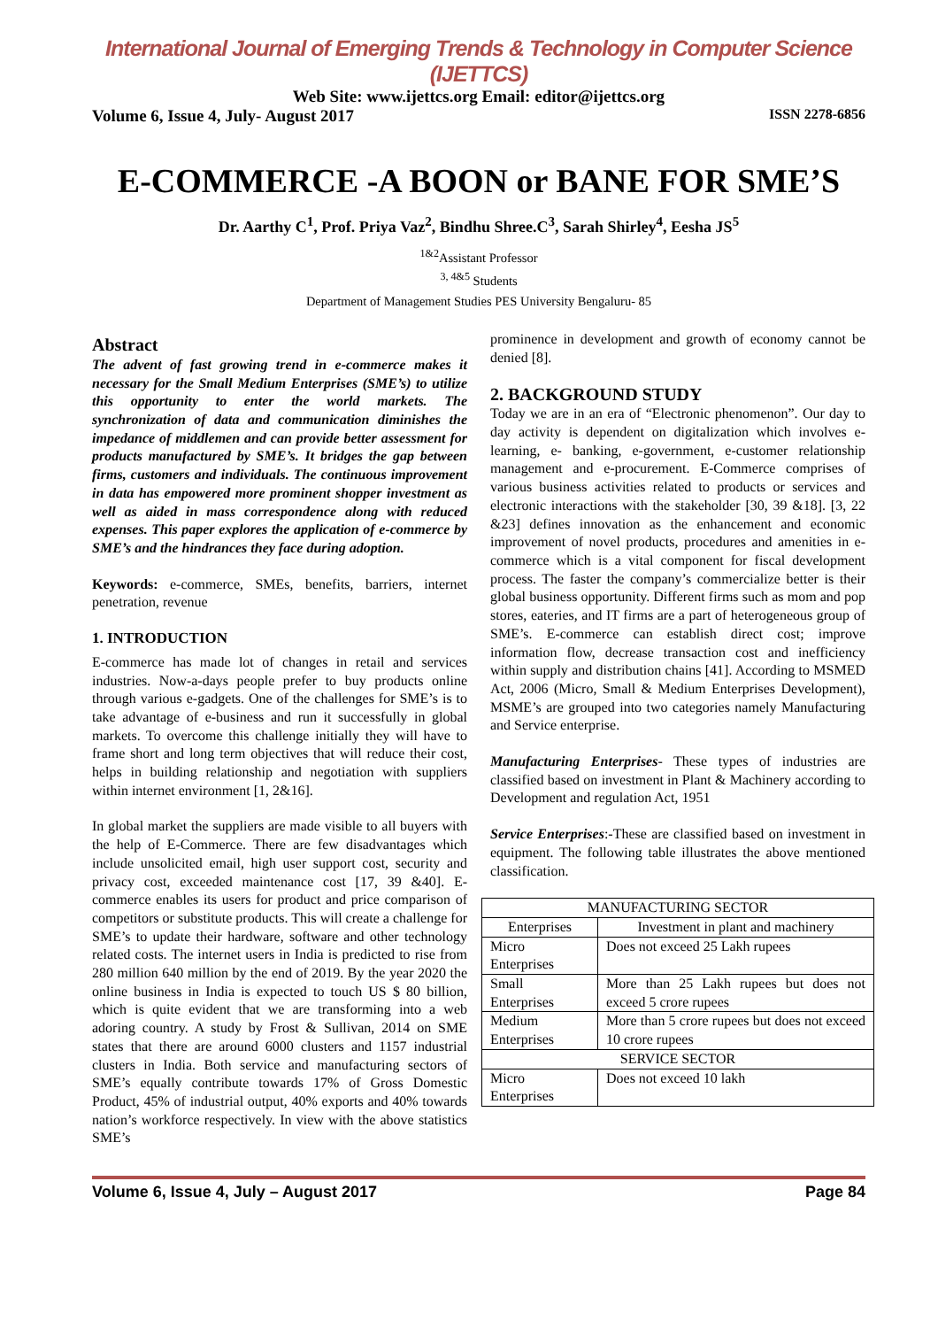International Journal of Emerging Trends & Technology in Computer Science (IJETTCS)
Web Site: www.ijettcs.org Email: editor@ijettcs.org
Volume 6, Issue 4, July- August 2017 ISSN 2278-6856
E-COMMERCE -A BOON or BANE FOR SME’S
Dr. Aarthy C<sup>1</sup>, Prof. Priya Vaz<sup>2</sup>, Bindhu Shree.C<sup>3</sup>, Sarah Shirley<sup>4</sup>, Eesha JS<sup>5</sup>
<sup>1&2</sup>Assistant Professor
<sup>3, 4&5</sup> Students
Department of Management Studies PES University Bengaluru- 85
Abstract
The advent of fast growing trend in e-commerce makes it necessary for the Small Medium Enterprises (SME’s) to utilize this opportunity to enter the world markets. The synchronization of data and communication diminishes the impedance of middlemen and can provide better assessment for products manufactured by SME’s. It bridges the gap between firms, customers and individuals. The continuous improvement in data has empowered more prominent shopper investment as well as aided in mass correspondence along with reduced expenses. This paper explores the application of e-commerce by SME’s and the hindrances they face during adoption.
Keywords: e-commerce, SMEs, benefits, barriers, internet penetration, revenue
1. INTRODUCTION
E-commerce has made lot of changes in retail and services industries. Now-a-days people prefer to buy products online through various e-gadgets. One of the challenges for SME’s is to take advantage of e-business and run it successfully in global markets. To overcome this challenge initially they will have to frame short and long term objectives that will reduce their cost, helps in building relationship and negotiation with suppliers within internet environment [1, 2&16].
In global market the suppliers are made visible to all buyers with the help of E-Commerce. There are few disadvantages which include unsolicited email, high user support cost, security and privacy cost, exceeded maintenance cost [17, 39 &40]. E-commerce enables its users for product and price comparison of competitors or substitute products. This will create a challenge for SME’s to update their hardware, software and other technology related costs. The internet users in India is predicted to rise from 280 million 640 million by the end of 2019. By the year 2020 the online business in India is expected to touch US $ 80 billion, which is quite evident that we are transforming into a web adoring country. A study by Frost & Sullivan, 2014 on SME states that there are around 6000 clusters and 1157 industrial clusters in India. Both service and manufacturing sectors of SME’s equally contribute towards 17% of Gross Domestic Product, 45% of industrial output, 40% exports and 40% towards nation’s workforce respectively. In view with the above statistics SME’s
prominence in development and growth of economy cannot be denied [8].
2. BACKGROUND STUDY
Today we are in an era of “Electronic phenomenon”. Our day to day activity is dependent on digitalization which involves e-learning, e- banking, e-government, e-customer relationship management and e-procurement. E-Commerce comprises of various business activities related to products or services and electronic interactions with the stakeholder [30, 39 &18]. [3, 22 &23] defines innovation as the enhancement and economic improvement of novel products, procedures and amenities in e-commerce which is a vital component for fiscal development process. The faster the company’s commercialize better is their global business opportunity. Different firms such as mom and pop stores, eateries, and IT firms are a part of heterogeneous group of SME’s. E-commerce can establish direct cost; improve information flow, decrease transaction cost and inefficiency within supply and distribution chains [41]. According to MSMED Act, 2006 (Micro, Small & Medium Enterprises Development), MSME’s are grouped into two categories namely Manufacturing and Service enterprise.
Manufacturing Enterprises- These types of industries are classified based on investment in Plant & Machinery according to Development and regulation Act, 1951
Service Enterprises:-These are classified based on investment in equipment. The following table illustrates the above mentioned classification.
| MANUFACTURING SECTOR | |
| Enterprises | Investment in plant and machinery |
| Micro Enterprises | Does not exceed 25 Lakh rupees |
| Small Enterprises | More than 25 Lakh rupees but does not exceed 5 crore rupees |
| Medium Enterprises | More than 5 crore rupees but does not exceed 10 crore rupees |
| SERVICE SECTOR | |
| Micro Enterprises | Does not exceed 10 lakh |
Volume 6, Issue 4, July – August 2017 Page 84